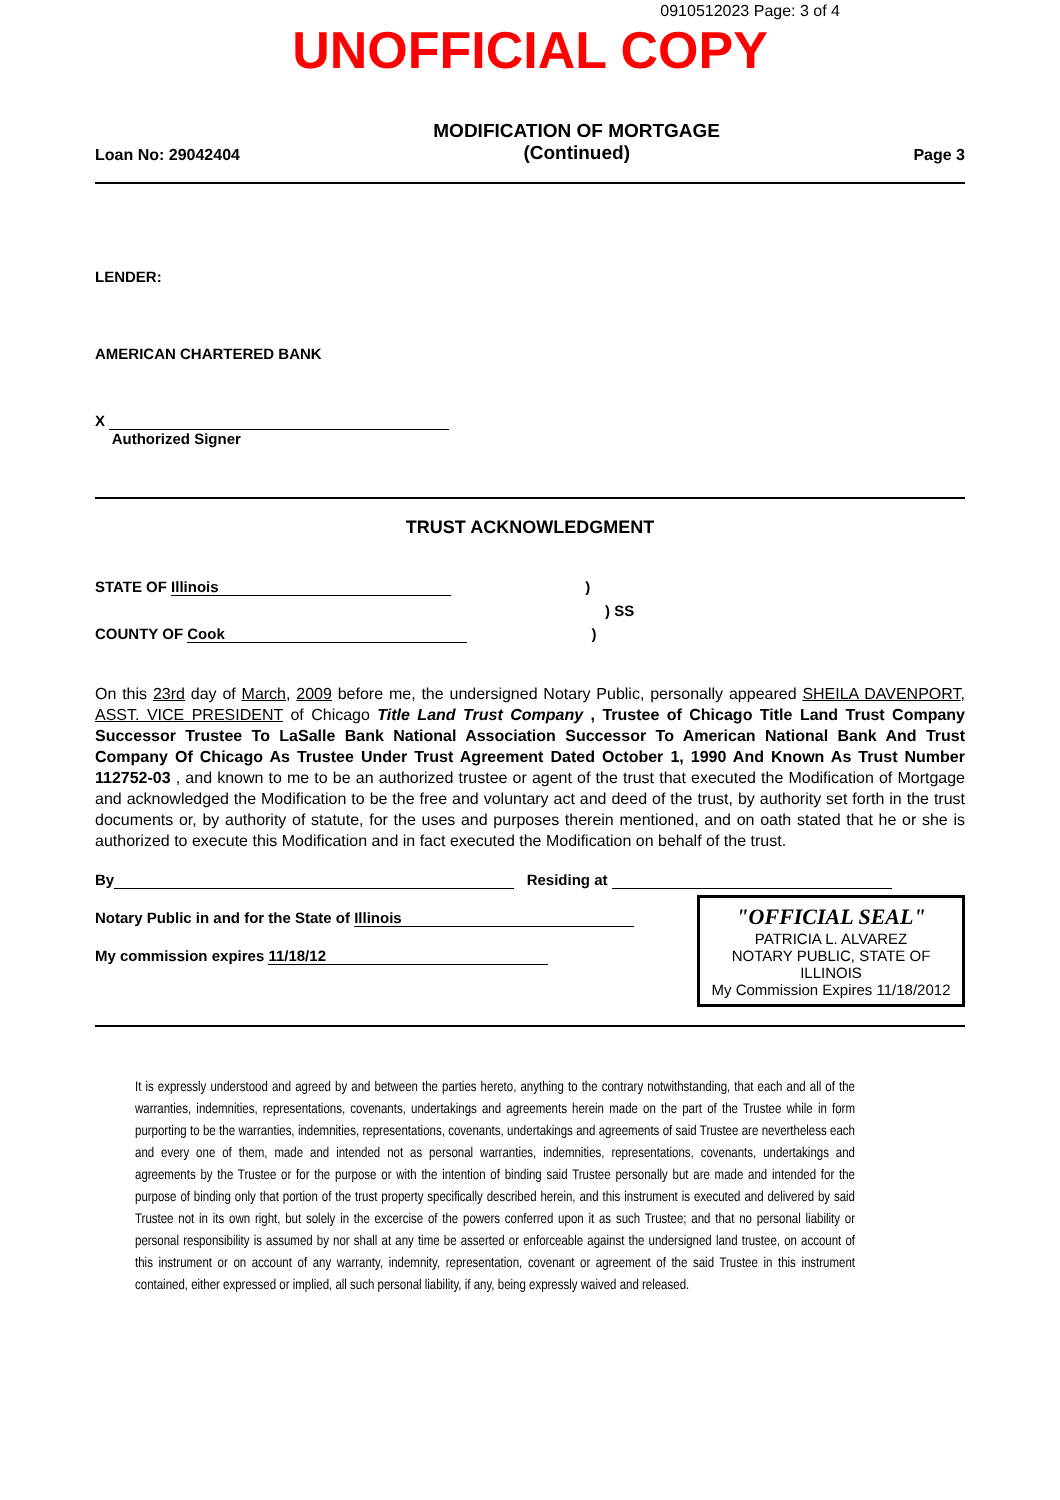0910512023 Page: 3 of 4
UNOFFICIAL COPY
Loan No: 29042404 MODIFICATION OF MORTGAGE
(Continued) Page 3
LENDER:
AMERICAN CHARTERED BANK
X
Authorized Signer
TRUST ACKNOWLEDGMENT
STATE OF Illinois )
) SS
COUNTY OF Cook )
On this 23rd day of March, 2009 before me, the undersigned Notary Public, personally appeared SHEILA DAVENPORT, ASST. VICE PRESIDENT of Chicago Title Land Trust Company , Trustee of Chicago Title Land Trust Company Successor Trustee To LaSalle Bank National Association Successor To American National Bank And Trust Company Of Chicago As Trustee Under Trust Agreement Dated October 1, 1990 And Known As Trust Number 112752-03 , and known to me to be an authorized trustee or agent of the trust that executed the Modification of Mortgage and acknowledged the Modification to be the free and voluntary act and deed of the trust, by authority set forth in the trust documents or, by authority of statute, for the uses and purposes therein mentioned, and on oath stated that he or she is authorized to execute this Modification and in fact executed the Modification on behalf of the trust.
By Residing at
"OFFICIAL SEAL"
PATRICIA L. ALVAREZ
NOTARY PUBLIC, STATE OF ILLINOIS
My Commission Expires 11/18/2012
Notary Public in and for the State of Illinois
My commission expires 11/18/12
It is expressly understood and agreed by and between the parties hereto, anything to the contrary notwithstanding, that each and all of the warranties, indemnities, representations, covenants, undertakings and agreements herein made on the part of the Trustee while in form purporting to be the warranties, indemnities, representations, covenants, undertakings and agreements of said Trustee are nevertheless each and every one of them, made and intended not as personal warranties, indemnities, representations, covenants, undertakings and agreements by the Trustee or for the purpose or with the intention of binding said Trustee personally but are made and intended for the purpose of binding only that portion of the trust property specifically described herein, and this instrument is executed and delivered by said Trustee not in its own right, but solely in the excercise of the powers conferred upon it as such Trustee; and that no personal liability or personal responsibility is assumed by nor shall at any time be asserted or enforceable against the undersigned land trustee, on account of this instrument or on account of any warranty, indemnity, representation, covenant or agreement of the said Trustee in this instrument contained, either expressed or implied, all such personal liability, if any, being expressly waived and released.